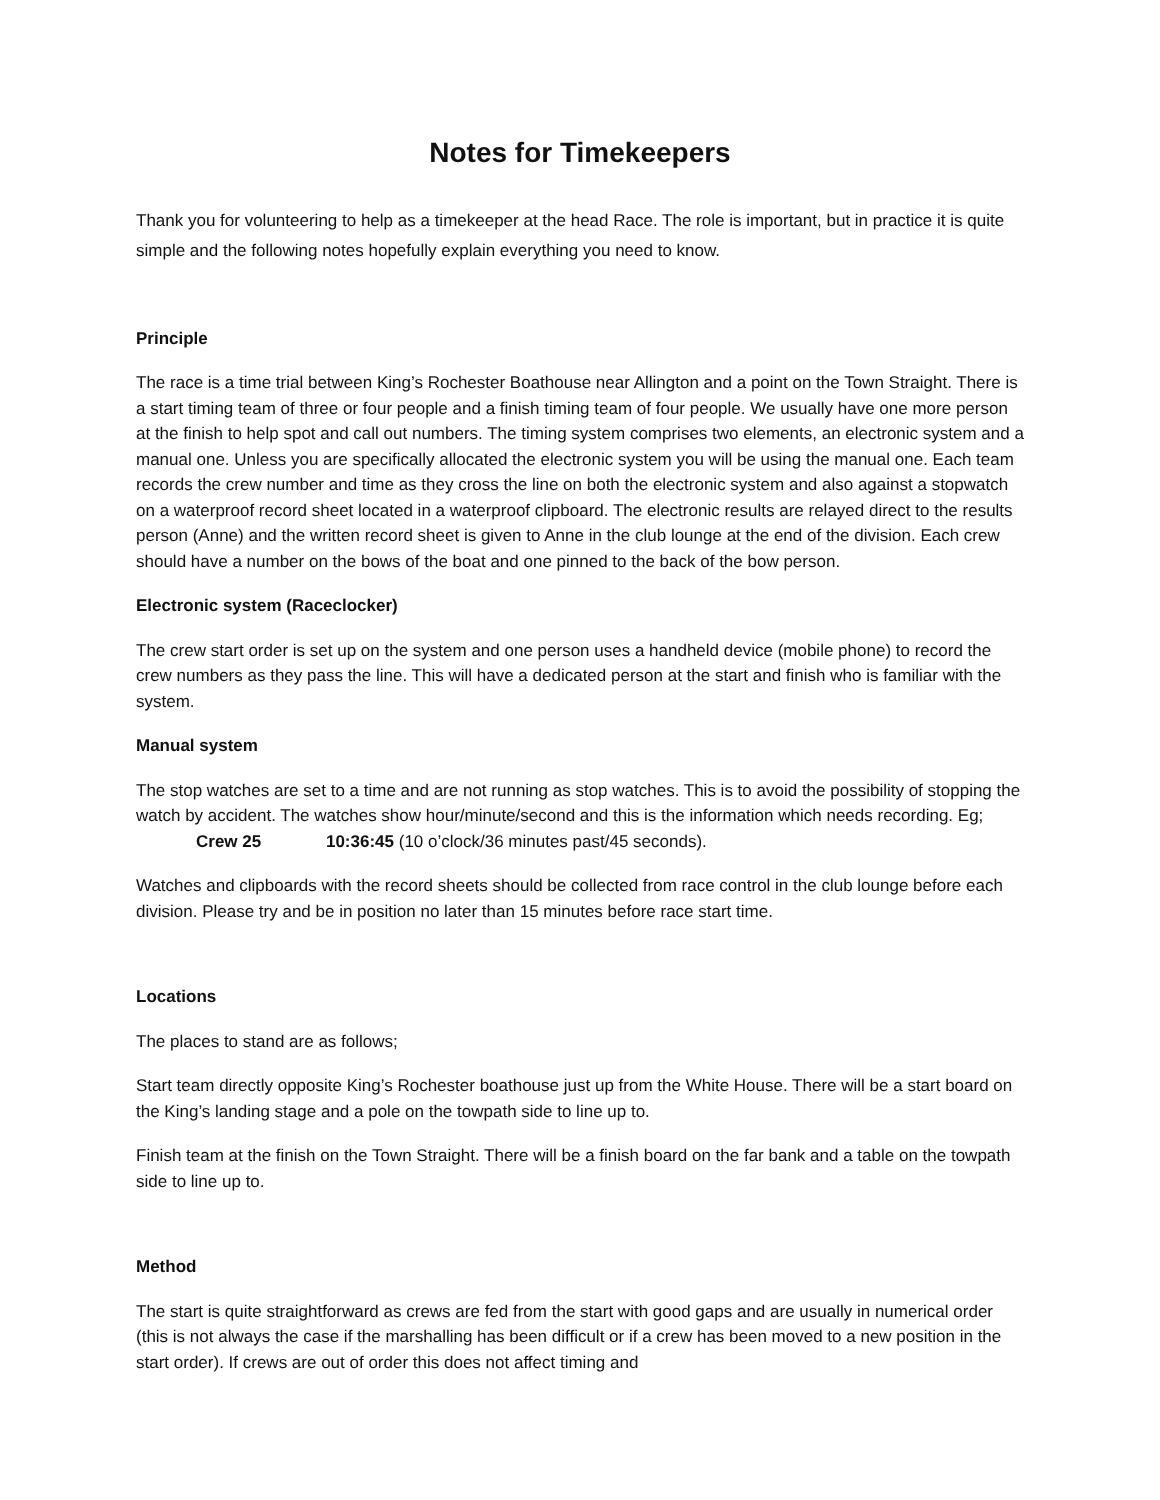Notes for Timekeepers
Thank you for volunteering to help as a timekeeper at the head Race. The role is important, but in practice it is quite simple and the following notes hopefully explain everything you need to know.
Principle
The race is a time trial between King’s Rochester Boathouse near Allington and a point on the Town Straight. There is a start timing team of three or four people and a finish timing team of four people. We usually have one more person at the finish to help spot and call out numbers. The timing system comprises two elements, an electronic system and a manual one. Unless you are specifically allocated the electronic system you will be using the manual one. Each team records the crew number and time as they cross the line on both the electronic system and also against a stopwatch on a waterproof record sheet located in a waterproof clipboard. The electronic results are relayed direct to the results person (Anne) and the written record sheet is given to Anne in the club lounge at the end of the division. Each crew should have a number on the bows of the boat and one pinned to the back of the bow person.
Electronic system (Raceclocker)
The crew start order is set up on the system and one person uses a handheld device (mobile phone) to record the crew numbers as they pass the line. This will have a dedicated person at the start and finish who is familiar with the system.
Manual system
The stop watches are set to a time and are not running as stop watches. This is to avoid the possibility of stopping the watch by accident. The watches show hour/minute/second and this is the information which needs recording. Eg; Crew 25 10:36:45 (10 o’clock/36 minutes past/45 seconds).
Watches and clipboards with the record sheets should be collected from race control in the club lounge before each division. Please try and be in position no later than 15 minutes before race start time.
Locations
The places to stand are as follows;
Start team directly opposite King’s Rochester boathouse just up from the White House. There will be a start board on the King’s landing stage and a pole on the towpath side to line up to.
Finish team at the finish on the Town Straight. There will be a finish board on the far bank and a table on the towpath side to line up to.
Method
The start is quite straightforward as crews are fed from the start with good gaps and are usually in numerical order (this is not always the case if the marshalling has been difficult or if a crew has been moved to a new position in the start order). If crews are out of order this does not affect timing and